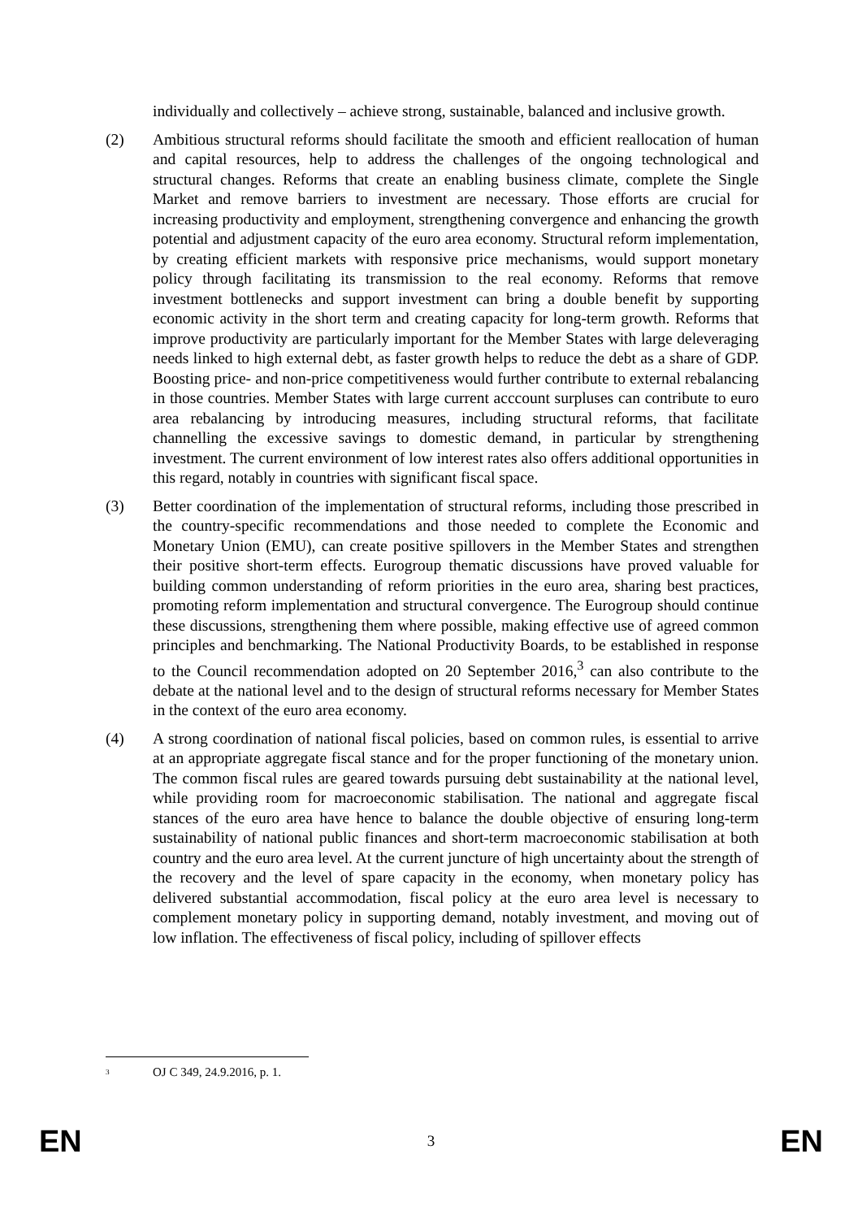individually and collectively – achieve strong, sustainable, balanced and inclusive growth.
(2) Ambitious structural reforms should facilitate the smooth and efficient reallocation of human and capital resources, help to address the challenges of the ongoing technological and structural changes. Reforms that create an enabling business climate, complete the Single Market and remove barriers to investment are necessary. Those efforts are crucial for increasing productivity and employment, strengthening convergence and enhancing the growth potential and adjustment capacity of the euro area economy. Structural reform implementation, by creating efficient markets with responsive price mechanisms, would support monetary policy through facilitating its transmission to the real economy. Reforms that remove investment bottlenecks and support investment can bring a double benefit by supporting economic activity in the short term and creating capacity for long-term growth. Reforms that improve productivity are particularly important for the Member States with large deleveraging needs linked to high external debt, as faster growth helps to reduce the debt as a share of GDP. Boosting price- and non-price competitiveness would further contribute to external rebalancing in those countries. Member States with large current acccount surpluses can contribute to euro area rebalancing by introducing measures, including structural reforms, that facilitate channelling the excessive savings to domestic demand, in particular by strengthening investment. The current environment of low interest rates also offers additional opportunities in this regard, notably in countries with significant fiscal space.
(3) Better coordination of the implementation of structural reforms, including those prescribed in the country-specific recommendations and those needed to complete the Economic and Monetary Union (EMU), can create positive spillovers in the Member States and strengthen their positive short-term effects. Eurogroup thematic discussions have proved valuable for building common understanding of reform priorities in the euro area, sharing best practices, promoting reform implementation and structural convergence. The Eurogroup should continue these discussions, strengthening them where possible, making effective use of agreed common principles and benchmarking. The National Productivity Boards, to be established in response to the Council recommendation adopted on 20 September 2016,<sup>3</sup> can also contribute to the debate at the national level and to the design of structural reforms necessary for Member States in the context of the euro area economy.
(4) A strong coordination of national fiscal policies, based on common rules, is essential to arrive at an appropriate aggregate fiscal stance and for the proper functioning of the monetary union. The common fiscal rules are geared towards pursuing debt sustainability at the national level, while providing room for macroeconomic stabilisation. The national and aggregate fiscal stances of the euro area have hence to balance the double objective of ensuring long-term sustainability of national public finances and short-term macroeconomic stabilisation at both country and the euro area level. At the current juncture of high uncertainty about the strength of the recovery and the level of spare capacity in the economy, when monetary policy has delivered substantial accommodation, fiscal policy at the euro area level is necessary to complement monetary policy in supporting demand, notably investment, and moving out of low inflation. The effectiveness of fiscal policy, including of spillover effects
<sup>3</sup> OJ C 349, 24.9.2016, p. 1.
EN 3 EN